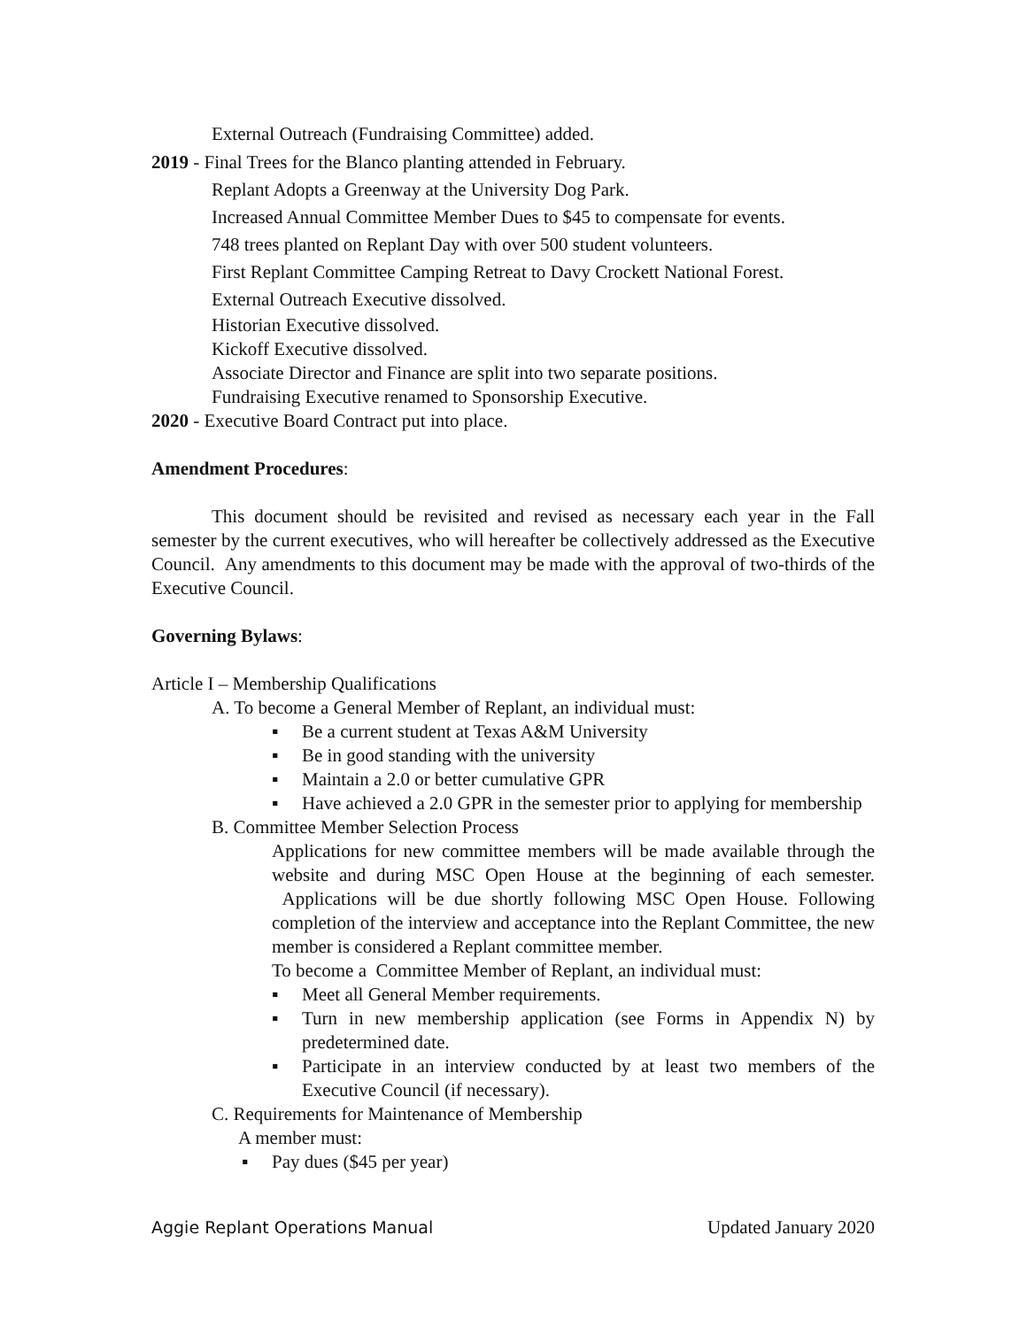External Outreach (Fundraising Committee) added.
2019 - Final Trees for the Blanco planting attended in February.
Replant Adopts a Greenway at the University Dog Park.
Increased Annual Committee Member Dues to $45 to compensate for events.
748 trees planted on Replant Day with over 500 student volunteers.
First Replant Committee Camping Retreat to Davy Crockett National Forest.
External Outreach Executive dissolved.
Historian Executive dissolved.
Kickoff Executive dissolved.
Associate Director and Finance are split into two separate positions.
Fundraising Executive renamed to Sponsorship Executive.
2020 - Executive Board Contract put into place.
Amendment Procedures:
This document should be revisited and revised as necessary each year in the Fall semester by the current executives, who will hereafter be collectively addressed as the Executive Council. Any amendments to this document may be made with the approval of two-thirds of the Executive Council.
Governing Bylaws:
Article I – Membership Qualifications
A. To become a General Member of Replant, an individual must:
▪ Be a current student at Texas A&M University
▪ Be in good standing with the university
▪ Maintain a 2.0 or better cumulative GPR
▪ Have achieved a 2.0 GPR in the semester prior to applying for membership
B. Committee Member Selection Process
Applications for new committee members will be made available through the website and during MSC Open House at the beginning of each semester. Applications will be due shortly following MSC Open House. Following completion of the interview and acceptance into the Replant Committee, the new member is considered a Replant committee member.
To become a Committee Member of Replant, an individual must:
▪ Meet all General Member requirements.
▪ Turn in new membership application (see Forms in Appendix N) by predetermined date.
▪ Participate in an interview conducted by at least two members of the Executive Council (if necessary).
C. Requirements for Maintenance of Membership
A member must:
▪ Pay dues ($45 per year)
Aggie Replant Operations Manual Updated January 2020